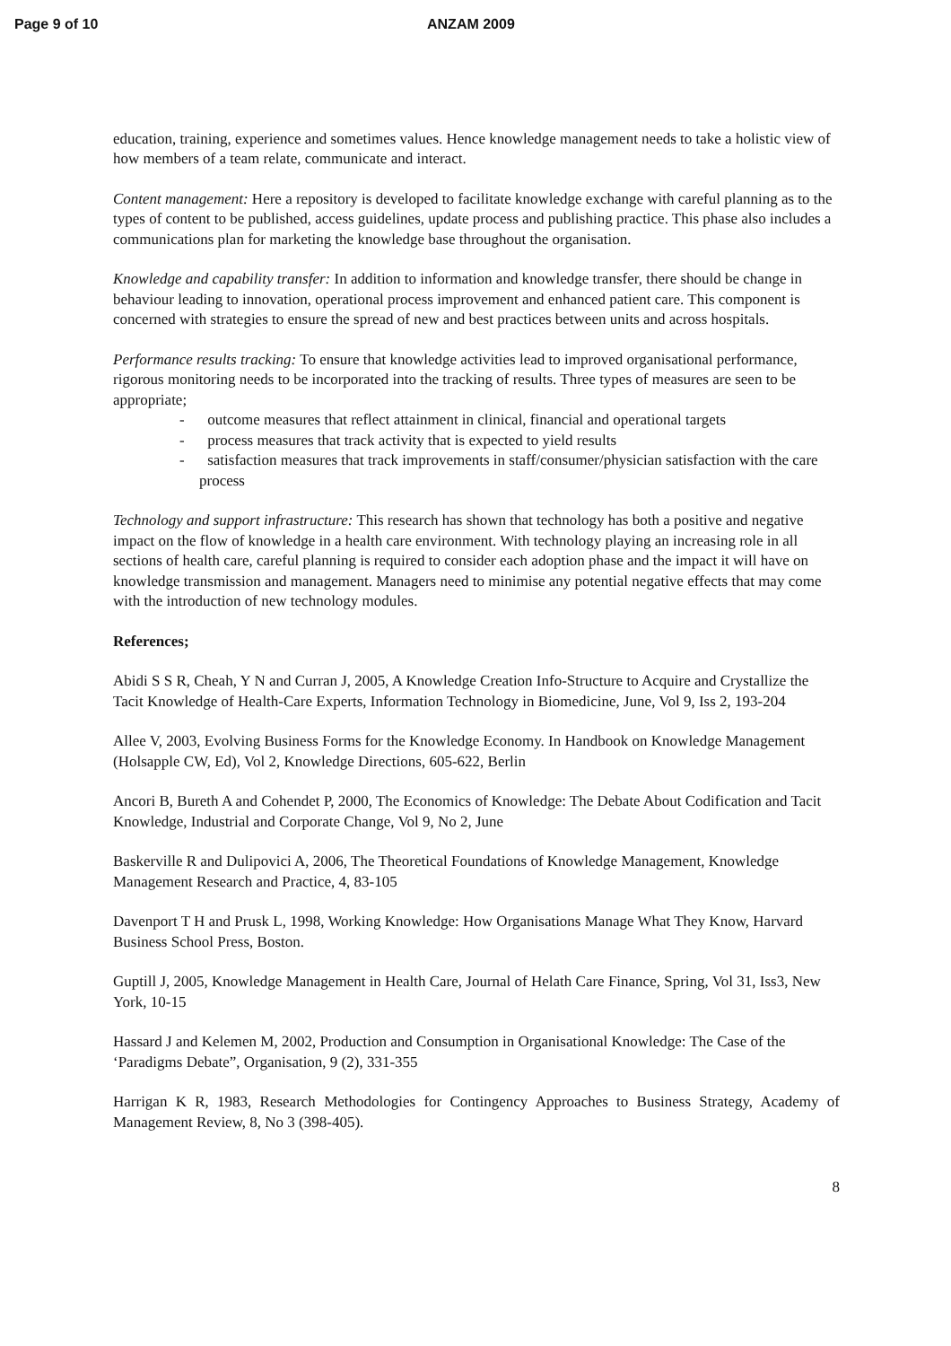Page 9 of 10 ANZAM 2009
education, training, experience and sometimes values. Hence knowledge management needs to take a holistic view of how members of a team relate, communicate and interact.
Content management: Here a repository is developed to facilitate knowledge exchange with careful planning as to the types of content to be published, access guidelines, update process and publishing practice. This phase also includes a communications plan for marketing the knowledge base throughout the organisation.
Knowledge and capability transfer: In addition to information and knowledge transfer, there should be change in behaviour leading to innovation, operational process improvement and enhanced patient care. This component is concerned with strategies to ensure the spread of new and best practices between units and across hospitals.
Performance results tracking: To ensure that knowledge activities lead to improved organisational performance, rigorous monitoring needs to be incorporated into the tracking of results. Three types of measures are seen to be appropriate;
- outcome measures that reflect attainment in clinical, financial and operational targets
- process measures that track activity that is expected to yield results
- satisfaction measures that track improvements in staff/consumer/physician satisfaction with the care process
Technology and support infrastructure: This research has shown that technology has both a positive and negative impact on the flow of knowledge in a health care environment. With technology playing an increasing role in all sections of health care, careful planning is required to consider each adoption phase and the impact it will have on knowledge transmission and management. Managers need to minimise any potential negative effects that may come with the introduction of new technology modules.
References;
Abidi S S R, Cheah, Y N and Curran J, 2005, A Knowledge Creation Info-Structure to Acquire and Crystallize the Tacit Knowledge of Health-Care Experts, Information Technology in Biomedicine, June, Vol 9, Iss 2, 193-204
Allee V, 2003, Evolving Business Forms for the Knowledge Economy. In Handbook on Knowledge Management (Holsapple CW, Ed), Vol 2, Knowledge Directions, 605-622, Berlin
Ancori B, Bureth A and Cohendet P, 2000, The Economics of Knowledge: The Debate About Codification and Tacit Knowledge, Industrial and Corporate Change, Vol 9, No 2, June
Baskerville R and Dulipovici A, 2006, The Theoretical Foundations of Knowledge Management, Knowledge Management Research and Practice, 4, 83-105
Davenport T H and Prusk L, 1998, Working Knowledge: How Organisations Manage What They Know, Harvard Business School Press, Boston.
Guptill J, 2005, Knowledge Management in Health Care, Journal of Helath Care Finance, Spring, Vol 31, Iss3, New York, 10-15
Hassard J and Kelemen M, 2002, Production and Consumption in Organisational Knowledge: The Case of the ‘Paradigms Debate”, Organisation, 9 (2), 331-355
Harrigan K R, 1983, Research Methodologies for Contingency Approaches to Business Strategy, Academy of Management Review, 8, No 3 (398-405).
8